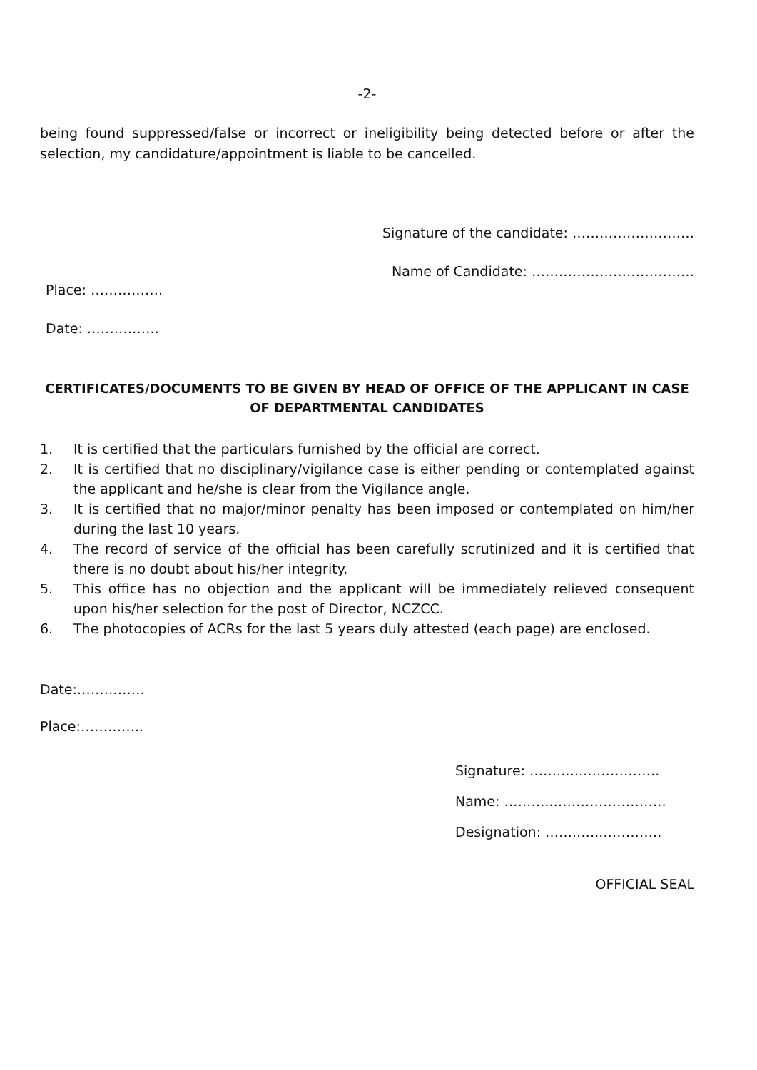-2-
being found suppressed/false or incorrect or ineligibility being detected before or after the selection, my candidature/appointment is liable to be cancelled.
Signature of the candidate: ………………………
Name of Candidate: ………………………………
Place: …………….
Date: …………….
CERTIFICATES/DOCUMENTS TO BE GIVEN BY HEAD OF OFFICE OF THE APPLICANT IN CASE OF DEPARTMENTAL CANDIDATES
1. It is certified that the particulars furnished by the official are correct.
2. It is certified that no disciplinary/vigilance case is either pending or contemplated against the applicant and he/she is clear from the Vigilance angle.
3. It is certified that no major/minor penalty has been imposed or contemplated on him/her during the last 10 years.
4. The record of service of the official has been carefully scrutinized and it is certified that there is no doubt about his/her integrity.
5. This office has no objection and the applicant will be immediately relieved consequent upon his/her selection for the post of Director, NCZCC.
6. The photocopies of ACRs for the last 5 years duly attested (each page) are enclosed.
Date:……………
Place:…………..
Signature: ……..…..…………….
Name: ………..…………………….
Designation: ……..…..………….
OFFICIAL SEAL